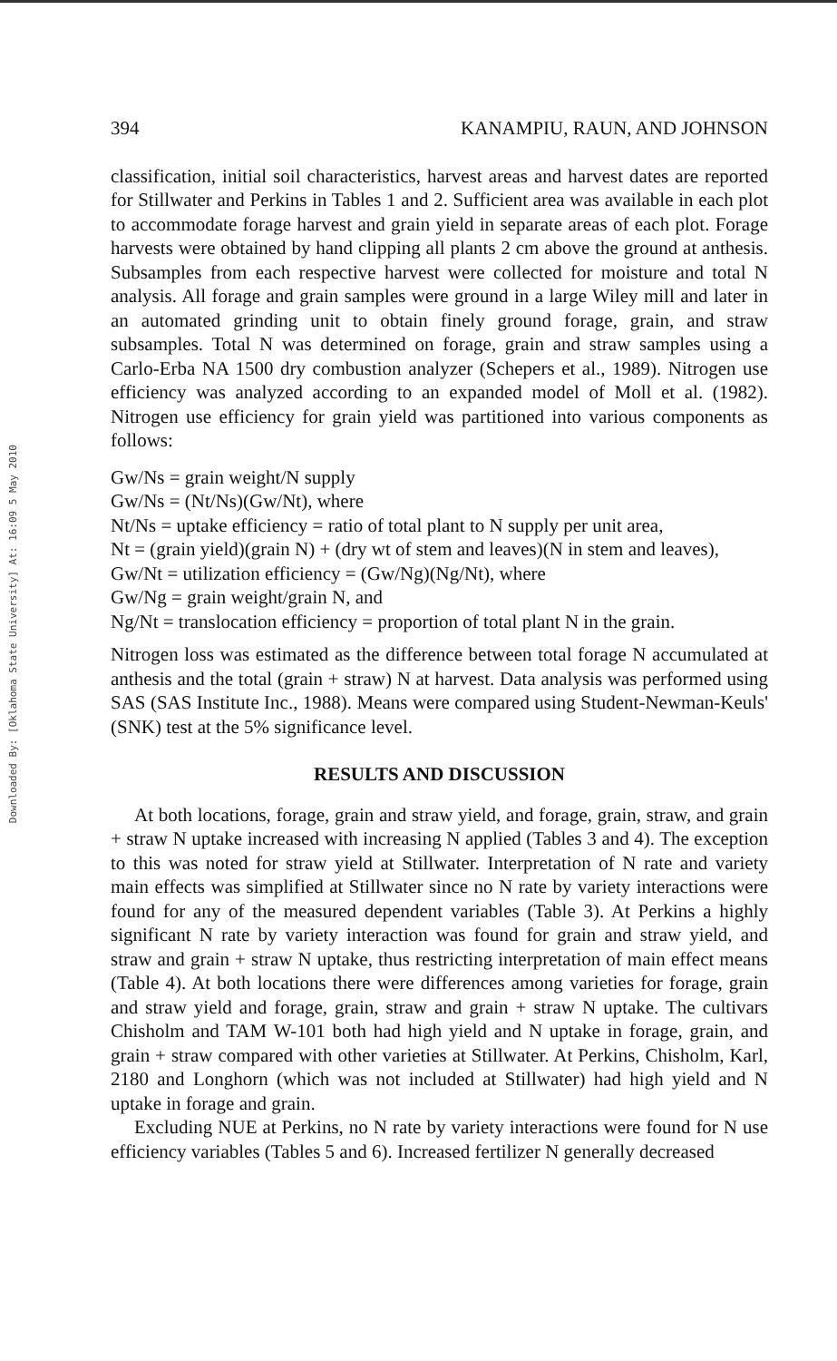Downloaded By: [Oklahoma State University] At: 16:09 5 May 2010
394 KANAMPIU, RAUN, AND JOHNSON
classification, initial soil characteristics, harvest areas and harvest dates are reported for Stillwater and Perkins in Tables 1 and 2. Sufficient area was available in each plot to accommodate forage harvest and grain yield in separate areas of each plot. Forage harvests were obtained by hand clipping all plants 2 cm above the ground at anthesis. Subsamples from each respective harvest were collected for moisture and total N analysis. All forage and grain samples were ground in a large Wiley mill and later in an automated grinding unit to obtain finely ground forage, grain, and straw subsamples. Total N was determined on forage, grain and straw samples using a Carlo-Erba NA 1500 dry combustion analyzer (Schepers et al., 1989). Nitrogen use efficiency was analyzed according to an expanded model of Moll et al. (1982). Nitrogen use efficiency for grain yield was partitioned into various components as follows:
Gw/Ns = grain weight/N supply
Gw/Ns = (Nt/Ns)(Gw/Nt), where
Nt/Ns = uptake efficiency = ratio of total plant to N supply per unit area,
Nt = (grain yield)(grain N) + (dry wt of stem and leaves)(N in stem and leaves),
Gw/Nt = utilization efficiency = (Gw/Ng)(Ng/Nt), where
Gw/Ng = grain weight/grain N, and
Ng/Nt = translocation efficiency = proportion of total plant N in the grain.
Nitrogen loss was estimated as the difference between total forage N accumulated at anthesis and the total (grain + straw) N at harvest. Data analysis was performed using SAS (SAS Institute Inc., 1988). Means were compared using Student-Newman-Keuls' (SNK) test at the 5% significance level.
RESULTS AND DISCUSSION
At both locations, forage, grain and straw yield, and forage, grain, straw, and grain + straw N uptake increased with increasing N applied (Tables 3 and 4). The exception to this was noted for straw yield at Stillwater. Interpretation of N rate and variety main effects was simplified at Stillwater since no N rate by variety interactions were found for any of the measured dependent variables (Table 3). At Perkins a highly significant N rate by variety interaction was found for grain and straw yield, and straw and grain + straw N uptake, thus restricting interpretation of main effect means (Table 4). At both locations there were differences among varieties for forage, grain and straw yield and forage, grain, straw and grain + straw N uptake. The cultivars Chisholm and TAM W-101 both had high yield and N uptake in forage, grain, and grain + straw compared with other varieties at Stillwater. At Perkins, Chisholm, Karl, 2180 and Longhorn (which was not included at Stillwater) had high yield and N uptake in forage and grain.
Excluding NUE at Perkins, no N rate by variety interactions were found for N use efficiency variables (Tables 5 and 6). Increased fertilizer N generally decreased